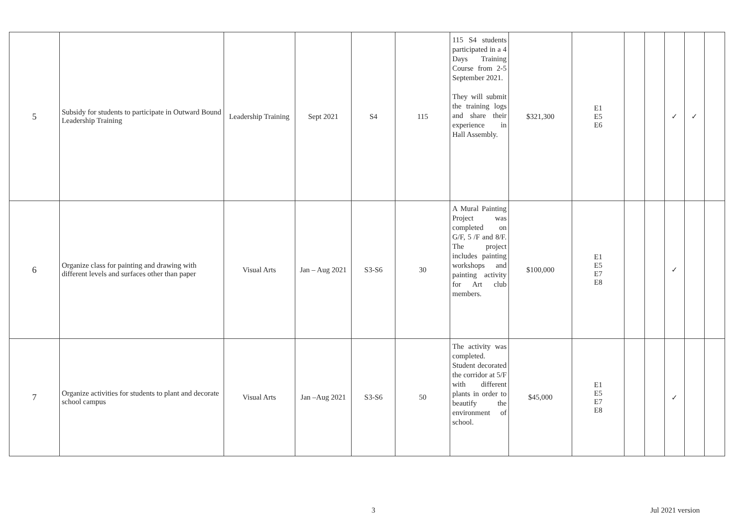| 5 | Subsidy for students to participate in Outward Bound Leadership Training | Leadership Training | Sept 2021 | S4 | 115 | 115 S4 students participated in a 4 Days Training Course from 2-5 September 2021. They will submit the training logs and share their experience in Hall Assembly. | $321,300 | E1 E5 E6 | | | ✓ | ✓ | |
| 6 | Organize class for painting and drawing with different levels and surfaces other than paper | Visual Arts | Jan – Aug 2021 | S3-S6 | 30 | A Mural Painting Project was completed on G/F, 5 /F and 8/F. The project includes painting workshops and painting activity for Art club members. | $100,000 | E1 E5 E7 E8 | | | ✓ | | |
| 7 | Organize activities for students to plant and decorate school campus | Visual Arts | Jan –Aug 2021 | S3-S6 | 50 | The activity was completed. Student decorated the corridor at 5/F with different plants in order to beautify the environment of school. | $45,000 | E1 E5 E7 E8 | | | ✓ | | |
3 Jul 2021 version